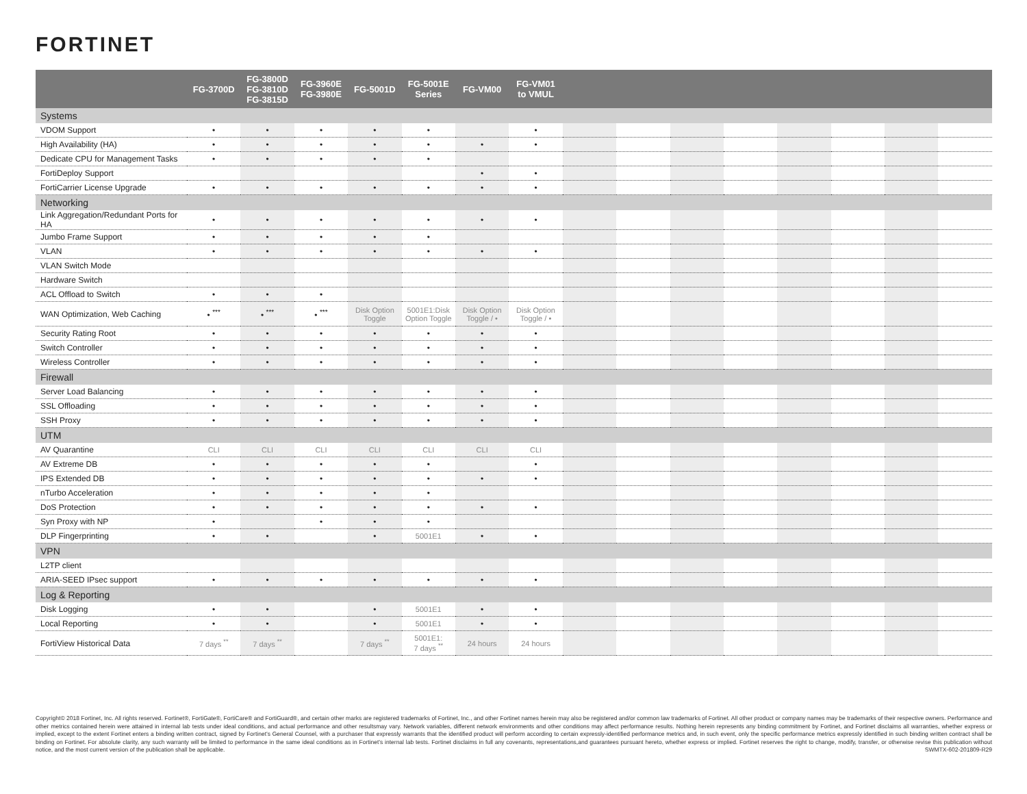FORTINET
| | FG-3700D | FG-3800D FG-3810D FG-3815D | FG-3960E FG-3980E | FG-5001D | FG-5001E Series | FG-VM00 | FG-VM01 to VMUL | | | | | | | | |
| --- | --- | --- | --- | --- | --- | --- | --- | --- | --- | --- | --- | --- | --- | --- | --- |
| Systems | | | | | | | | | | | | | | | |
| VDOM Support | • | • | • | • | • | | • | | | | | | | | |
| High Availability (HA) | • | • | • | • | • | • | • | | | | | | | | |
| Dedicate CPU for Management Tasks | • | • | • | • | • | | | | | | | | | | |
| FortiDeploy Support | | | | | | • | • | | | | | | | | |
| FortiCarrier License Upgrade | • | • | • | • | • | • | • | | | | | | | | |
| Networking | | | | | | | | | | | | | | | |
| Link Aggregation/Redundant Ports for HA | • | • | • | • | • | • | • | | | | | | | | |
| Jumbo Frame Support | • | • | • | • | • | | | | | | | | | | |
| VLAN | • | • | • | • | • | • | • | | | | | | | | |
| VLAN Switch Mode | | | | | | | | | | | | | | | |
| Hardware Switch | | | | | | | | | | | | | | | |
| ACL Offload to Switch | • | • | • | | | | | | | | | | | | |
| WAN Optimization, Web Caching | • <sup>***</sup> | • <sup>***</sup> | • <sup>***</sup> | Disk Option Toggle | 5001E1:Disk Option Toggle | Disk Option Toggle / • | Disk Option Toggle / • | | | | | | | | |
| Security Rating Root | • | • | • | • | • | • | • | | | | | | | | |
| Switch Controller | • | • | • | • | • | • | • | | | | | | | | |
| Wireless Controller | • | • | • | • | • | • | • | | | | | | | | |
| Firewall | | | | | | | | | | | | | | | |
| Server Load Balancing | • | • | • | • | • | • | • | | | | | | | | |
| SSL Offloading | • | • | • | • | • | • | • | | | | | | | | |
| SSH Proxy | • | • | • | • | • | • | • | | | | | | | | |
| UTM | | | | | | | | | | | | | | | |
| AV Quarantine | CLI | CLI | CLI | CLI | CLI | CLI | CLI | | | | | | | | |
| AV Extreme DB | • | • | • | • | • | | • | | | | | | | | |
| IPS Extended DB | • | • | • | • | • | • | • | | | | | | | | |
| nTurbo Acceleration | • | • | • | • | • | | | | | | | | | | |
| DoS Protection | • | • | • | • | • | • | • | | | | | | | | |
| Syn Proxy with NP | • | | • | • | • | | | | | | | | | | |
| DLP Fingerprinting | • | • | | • | 5001E1 | • | • | | | | | | | | |
| VPN | | | | | | | | | | | | | | | |
| L2TP client | | | | | | | | | | | | | | | |
| ARIA-SEED IPsec support | • | • | • | • | • | • | • | | | | | | | | |
| Log & Reporting | | | | | | | | | | | | | | | |
| Disk Logging | • | • | | • | 5001E1 | • | • | | | | | | | | |
| Local Reporting | • | • | | • | 5001E1 | • | • | | | | | | | | |
| FortiView Historical Data | 7 days <sup>**</sup> | 7 days <sup>**</sup> | | 7 days <sup>**</sup> | 5001E1: 7 days <sup>**</sup> | 24 hours | 24 hours | | | | | | | | |
Copyright© 2018 Fortinet, Inc. All rights reserved. Fortinet®, FortiGate®, FortiCare® and FortiGuard®, and certain other marks are registered trademarks of Fortinet, Inc., and other Fortinet names herein may also be registered and/or common law trademarks of Fortinet. All other product or company names may be trademarks of their respective owners. Performance and other metrics contained herein were attained in internal lab tests under ideal conditions, and actual performance and other resultsmay vary. Network variables, different network environments and other conditions may affect performance results. Nothing herein represents any binding commitment by Fortinet, and Fortinet disclaims all warranties, whether express or implied, except to the extent Fortinet enters a binding written contract, signed by Fortinet’s General Counsel, with a purchaser that expressly warrants that the identified product will perform according to certain expressly-identified performance metrics and, in such event, only the specific performance metrics expressly identified in such binding written contract shall be binding on Fortinet. For absolute clarity, any such warranty will be limited to performance in the same ideal conditions as in Fortinet’s internal lab tests. Fortinet disclaims in full any covenants, representations,and guarantees pursuant hereto, whether express or implied. Fortinet reserves the right to change, modify, transfer, or otherwise revise this publication without notice, and the most current version of the publication shall be applicable. SWMTX-602-201809-R29